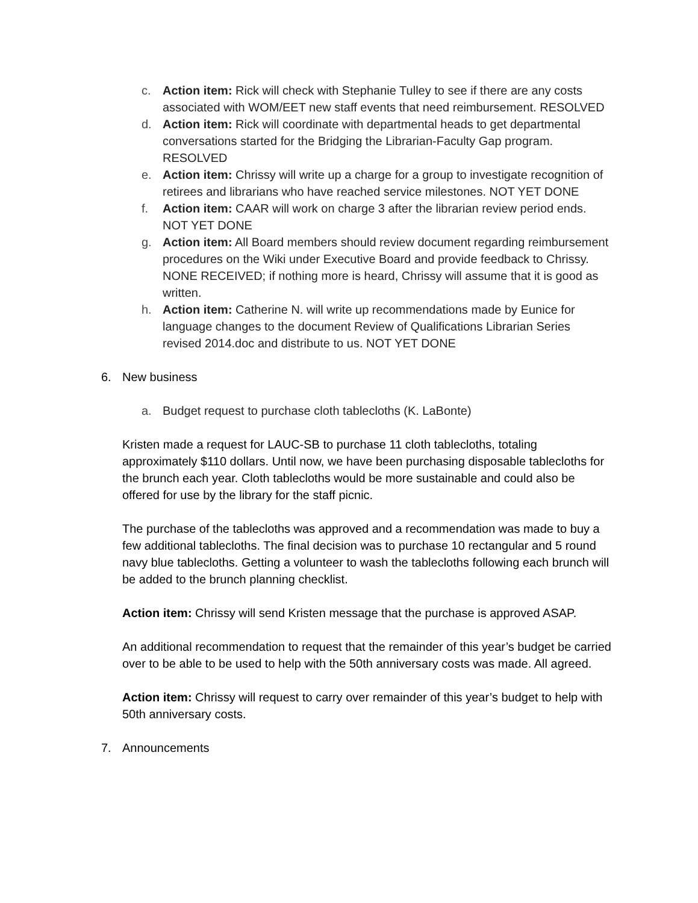c. Action item: Rick will check with Stephanie Tulley to see if there are any costs associated with WOM/EET new staff events that need reimbursement. RESOLVED
d. Action item: Rick will coordinate with departmental heads to get departmental conversations started for the Bridging the Librarian-Faculty Gap program. RESOLVED
e. Action item: Chrissy will write up a charge for a group to investigate recognition of retirees and librarians who have reached service milestones. NOT YET DONE
f. Action item: CAAR will work on charge 3 after the librarian review period ends. NOT YET DONE
g. Action item: All Board members should review document regarding reimbursement procedures on the Wiki under Executive Board and provide feedback to Chrissy. NONE RECEIVED; if nothing more is heard, Chrissy will assume that it is good as written.
h. Action item: Catherine N. will write up recommendations made by Eunice for language changes to the document Review of Qualifications Librarian Series revised 2014.doc and distribute to us. NOT YET DONE
6. New business
a. Budget request to purchase cloth tablecloths (K. LaBonte)
Kristen made a request for LAUC-SB to purchase 11 cloth tablecloths, totaling approximately $110 dollars. Until now, we have been purchasing disposable tablecloths for the brunch each year. Cloth tablecloths would be more sustainable and could also be offered for use by the library for the staff picnic.
The purchase of the tablecloths was approved and a recommendation was made to buy a few additional tablecloths. The final decision was to purchase 10 rectangular and 5 round navy blue tablecloths. Getting a volunteer to wash the tablecloths following each brunch will be added to the brunch planning checklist.
Action item: Chrissy will send Kristen message that the purchase is approved ASAP.
An additional recommendation to request that the remainder of this year’s budget be carried over to be able to be used to help with the 50th anniversary costs was made. All agreed.
Action item: Chrissy will request to carry over remainder of this year’s budget to help with 50th anniversary costs.
7. Announcements